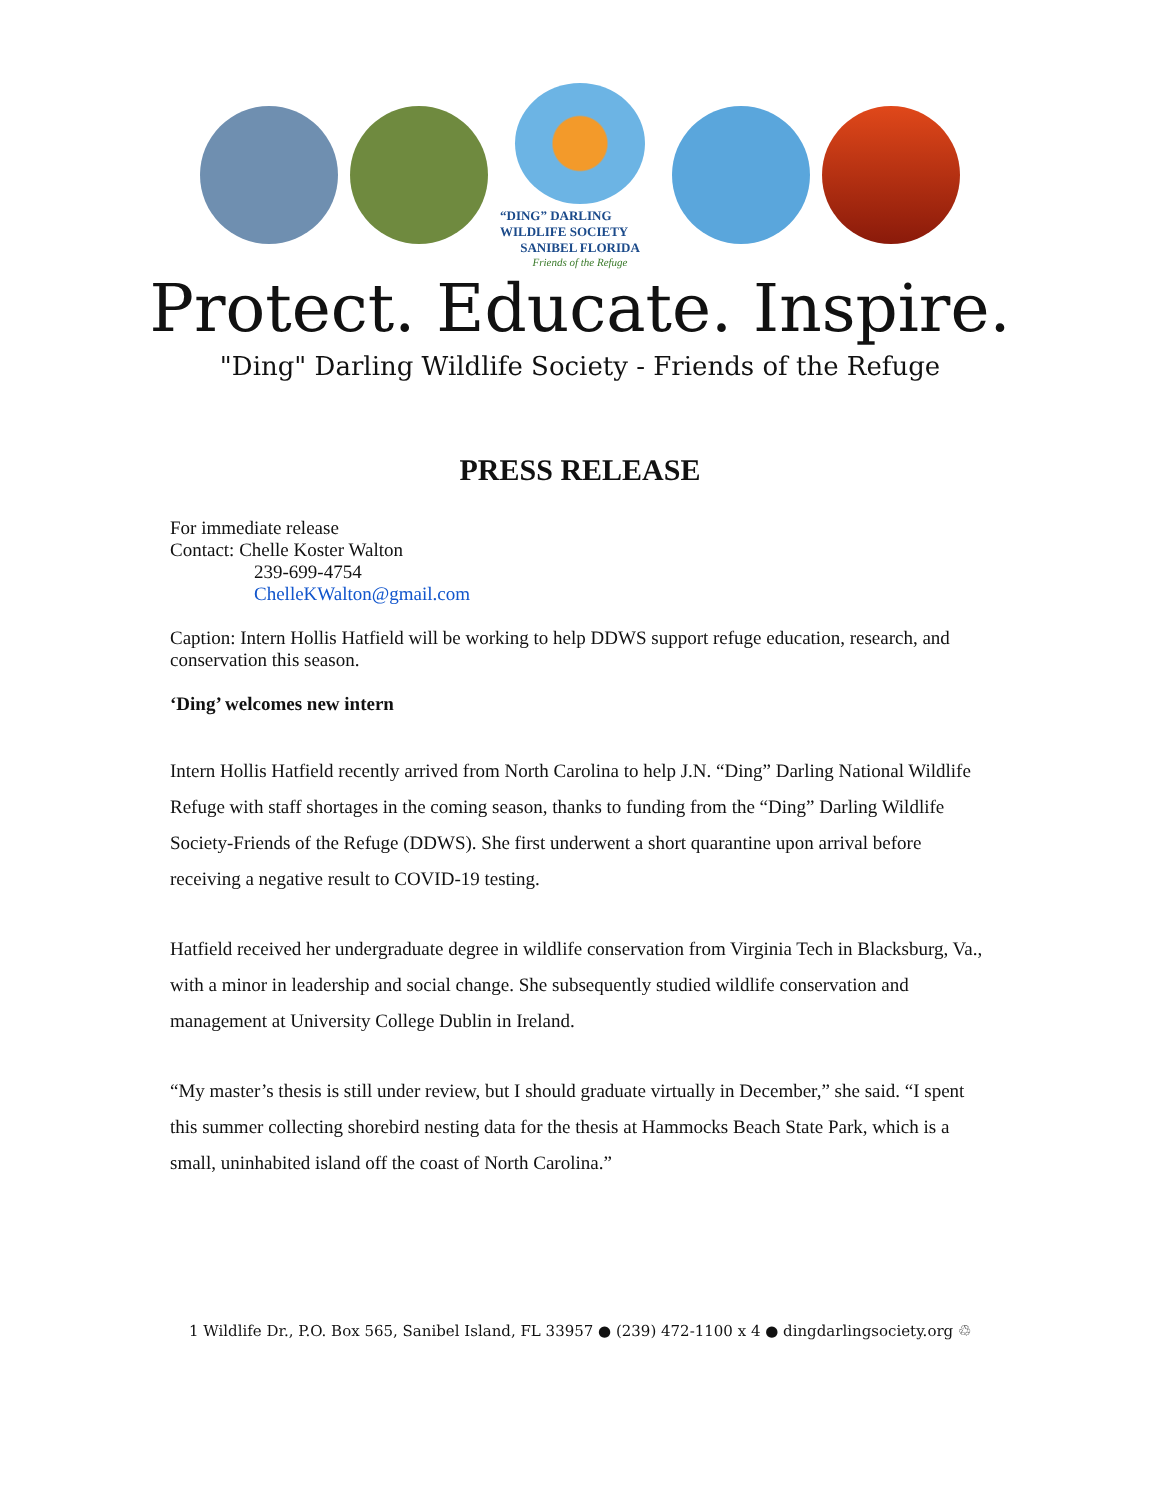“DING” DARLING WILDLIFE SOCIETY
SANIBEL FLORIDA
Friends of the Refuge
Protect. Educate. Inspire.
"Ding" Darling Wildlife Society - Friends of the Refuge
PRESS RELEASE
For immediate release
Contact: Chelle Koster Walton
239-699-4754
ChelleKWalton@gmail.com
Caption: Intern Hollis Hatfield will be working to help DDWS support refuge education, research, and conservation this season.
‘Ding’ welcomes new intern
Intern Hollis Hatfield recently arrived from North Carolina to help J.N. “Ding” Darling National Wildlife Refuge with staff shortages in the coming season, thanks to funding from the “Ding” Darling Wildlife Society-Friends of the Refuge (DDWS). She first underwent a short quarantine upon arrival before receiving a negative result to COVID-19 testing.
Hatfield received her undergraduate degree in wildlife conservation from Virginia Tech in Blacksburg, Va., with a minor in leadership and social change. She subsequently studied wildlife conservation and management at University College Dublin in Ireland.
“My master’s thesis is still under review, but I should graduate virtually in December,” she said. “I spent this summer collecting shorebird nesting data for the thesis at Hammocks Beach State Park, which is a small, uninhabited island off the coast of North Carolina.”
1 Wildlife Dr., P.O. Box 565, Sanibel Island, FL 33957 ● (239) 472-1100 x 4 ● dingdarlingsociety.org ♲